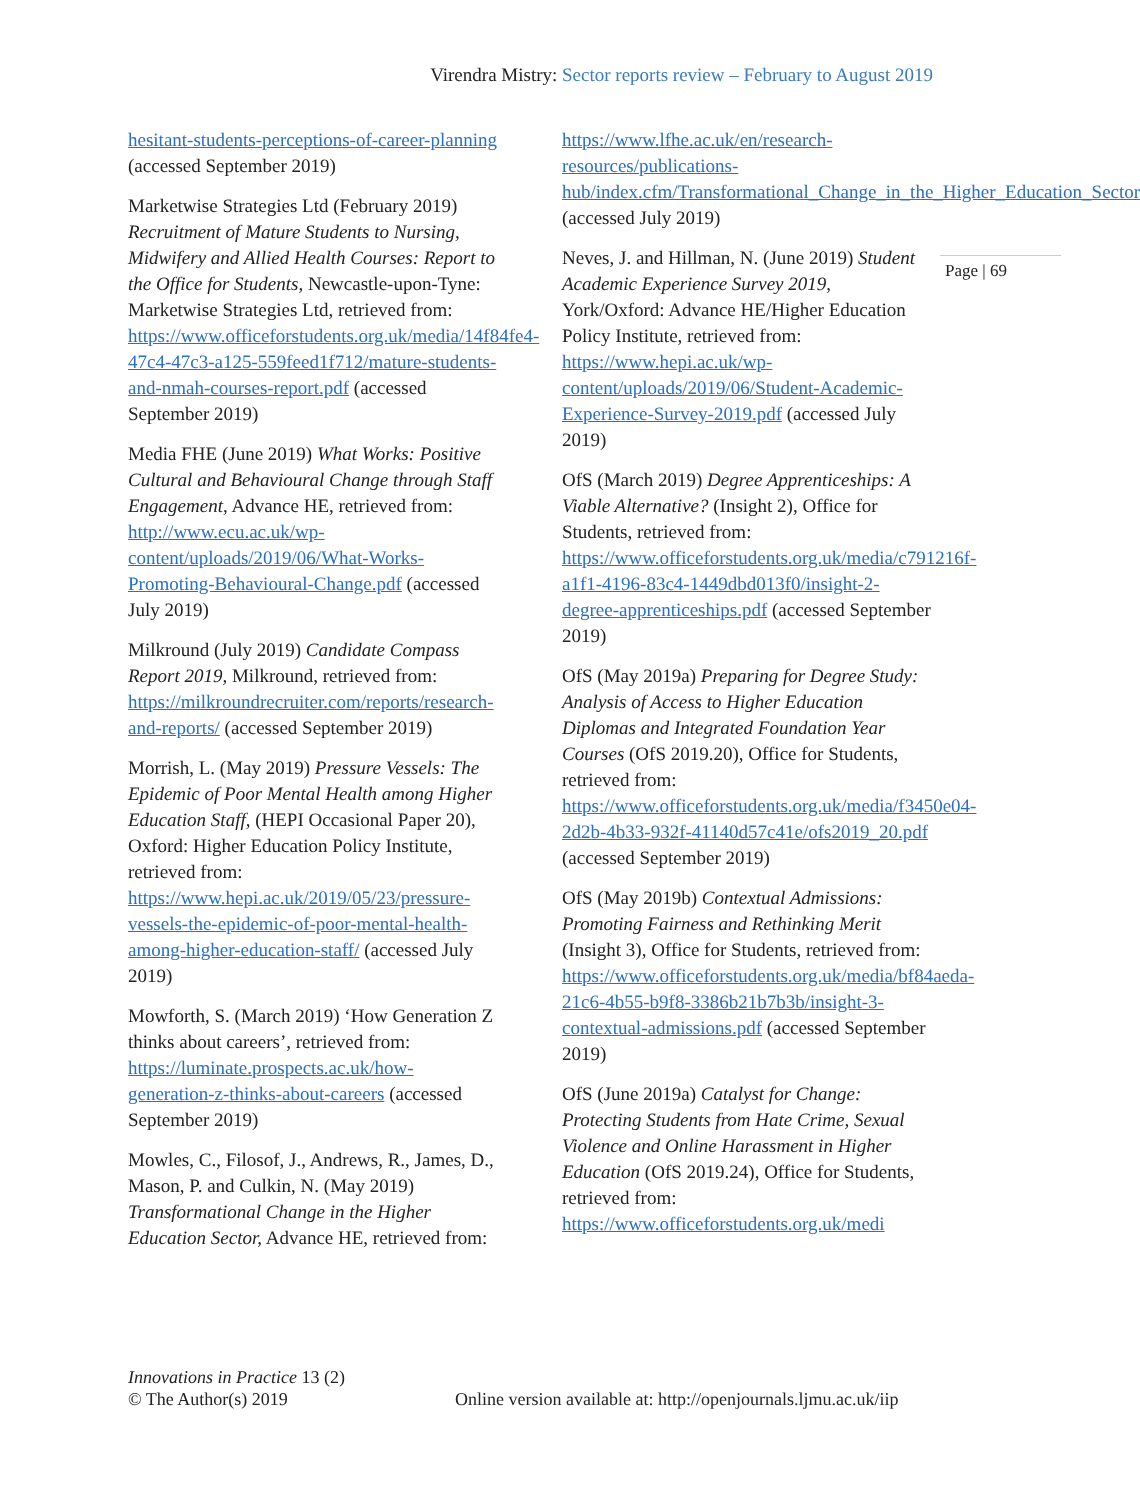Virendra Mistry: Sector reports review – February to August 2019
Page | 69
hesitant-students-perceptions-of-career-planning (accessed September 2019)
Marketwise Strategies Ltd (February 2019) Recruitment of Mature Students to Nursing, Midwifery and Allied Health Courses: Report to the Office for Students, Newcastle-upon-Tyne: Marketwise Strategies Ltd, retrieved from: https://www.officeforstudents.org.uk/media/14f84fe4-47c4-47c3-a125-559feed1f712/mature-students-and-nmah-courses-report.pdf (accessed September 2019)
Media FHE (June 2019) What Works: Positive Cultural and Behavioural Change through Staff Engagement, Advance HE, retrieved from: http://www.ecu.ac.uk/wp-content/uploads/2019/06/What-Works-Promoting-Behavioural-Change.pdf (accessed July 2019)
Milkround (July 2019) Candidate Compass Report 2019, Milkround, retrieved from: https://milkroundrecruiter.com/reports/research-and-reports/ (accessed September 2019)
Morrish, L. (May 2019) Pressure Vessels: The Epidemic of Poor Mental Health among Higher Education Staff, (HEPI Occasional Paper 20), Oxford: Higher Education Policy Institute, retrieved from: https://www.hepi.ac.uk/2019/05/23/pressure-vessels-the-epidemic-of-poor-mental-health-among-higher-education-staff/ (accessed July 2019)
Mowforth, S. (March 2019) ‘How Generation Z thinks about careers’, retrieved from: https://luminate.prospects.ac.uk/how-generation-z-thinks-about-careers (accessed September 2019)
Mowles, C., Filosof, J., Andrews, R., James, D., Mason, P. and Culkin, N. (May 2019) Transformational Change in the Higher Education Sector, Advance HE, retrieved from:
https://www.lfhe.ac.uk/en/research-resources/publications-hub/index.cfm/Transformational_Change_in_the_Higher_Education_Sector (accessed July 2019)
Neves, J. and Hillman, N. (June 2019) Student Academic Experience Survey 2019, York/Oxford: Advance HE/Higher Education Policy Institute, retrieved from: https://www.hepi.ac.uk/wp-content/uploads/2019/06/Student-Academic-Experience-Survey-2019.pdf (accessed July 2019)
OfS (March 2019) Degree Apprenticeships: A Viable Alternative? (Insight 2), Office for Students, retrieved from: https://www.officeforstudents.org.uk/media/c791216f-a1f1-4196-83c4-1449dbd013f0/insight-2-degree-apprenticeships.pdf (accessed September 2019)
OfS (May 2019a) Preparing for Degree Study: Analysis of Access to Higher Education Diplomas and Integrated Foundation Year Courses (OfS 2019.20), Office for Students, retrieved from: https://www.officeforstudents.org.uk/media/f3450e04-2d2b-4b33-932f-41140d57c41e/ofs2019_20.pdf (accessed September 2019)
OfS (May 2019b) Contextual Admissions: Promoting Fairness and Rethinking Merit (Insight 3), Office for Students, retrieved from: https://www.officeforstudents.org.uk/media/bf84aeda-21c6-4b55-b9f8-3386b21b7b3b/insight-3-contextual-admissions.pdf (accessed September 2019)
OfS (June 2019a) Catalyst for Change: Protecting Students from Hate Crime, Sexual Violence and Online Harassment in Higher Education (OfS 2019.24), Office for Students, retrieved from: https://www.officeforstudents.org.uk/medi
Innovations in Practice 13 (2)
© The Author(s) 2019
Online version available at: http://openjournals.ljmu.ac.uk/iip